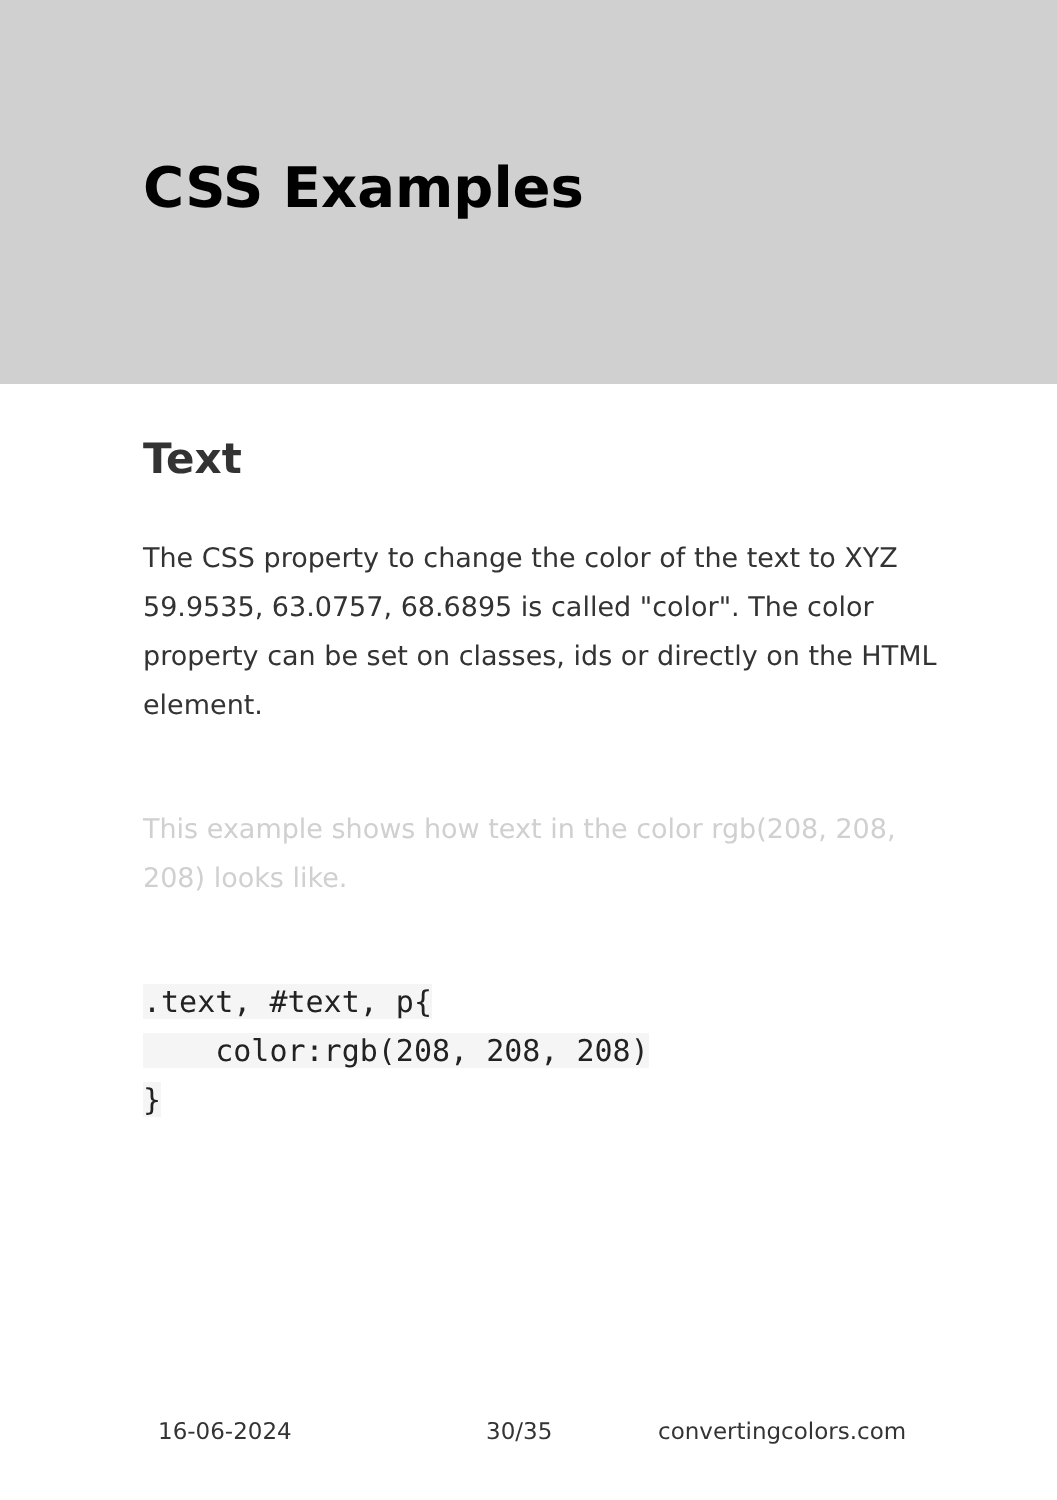CSS Examples
Text
The CSS property to change the color of the text to XYZ 59.9535, 63.0757, 68.6895 is called "color". The color property can be set on classes, ids or directly on the HTML element.
This example shows how text in the color rgb(208, 208, 208) looks like.
.text, #text, p{
    color:rgb(208, 208, 208)
}
16-06-2024 30/35 convertingcolors.com